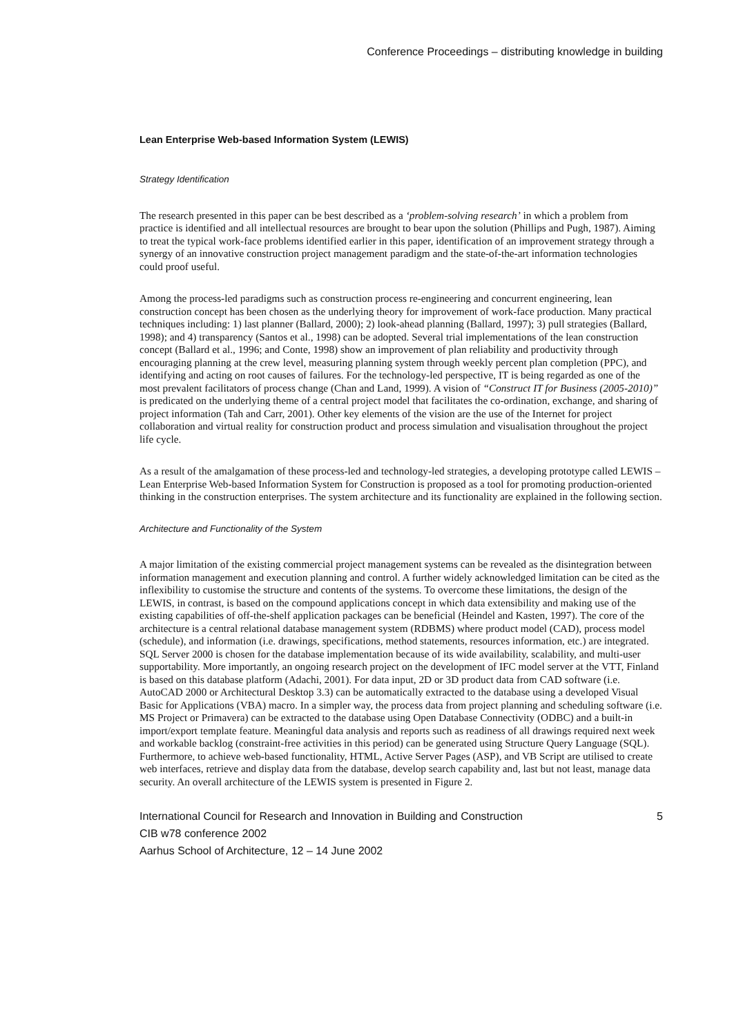Conference Proceedings – distributing knowledge in building
Lean Enterprise Web-based Information System (LEWIS)
Strategy Identification
The research presented in this paper can be best described as a ‘problem-solving research’ in which a problem from practice is identified and all intellectual resources are brought to bear upon the solution (Phillips and Pugh, 1987). Aiming to treat the typical work-face problems identified earlier in this paper, identification of an improvement strategy through a synergy of an innovative construction project management paradigm and the state-of-the-art information technologies could proof useful.
Among the process-led paradigms such as construction process re-engineering and concurrent engineering, lean construction concept has been chosen as the underlying theory for improvement of work-face production. Many practical techniques including: 1) last planner (Ballard, 2000); 2) look-ahead planning (Ballard, 1997); 3) pull strategies (Ballard, 1998); and 4) transparency (Santos et al., 1998) can be adopted. Several trial implementations of the lean construction concept (Ballard et al., 1996; and Conte, 1998) show an improvement of plan reliability and productivity through encouraging planning at the crew level, measuring planning system through weekly percent plan completion (PPC), and identifying and acting on root causes of failures. For the technology-led perspective, IT is being regarded as one of the most prevalent facilitators of process change (Chan and Land, 1999). A vision of “Construct IT for Business (2005-2010)” is predicated on the underlying theme of a central project model that facilitates the co-ordination, exchange, and sharing of project information (Tah and Carr, 2001). Other key elements of the vision are the use of the Internet for project collaboration and virtual reality for construction product and process simulation and visualisation throughout the project life cycle.
As a result of the amalgamation of these process-led and technology-led strategies, a developing prototype called LEWIS – Lean Enterprise Web-based Information System for Construction is proposed as a tool for promoting production-oriented thinking in the construction enterprises. The system architecture and its functionality are explained in the following section.
Architecture and Functionality of the System
A major limitation of the existing commercial project management systems can be revealed as the disintegration between information management and execution planning and control. A further widely acknowledged limitation can be cited as the inflexibility to customise the structure and contents of the systems. To overcome these limitations, the design of the LEWIS, in contrast, is based on the compound applications concept in which data extensibility and making use of the existing capabilities of off-the-shelf application packages can be beneficial (Heindel and Kasten, 1997). The core of the architecture is a central relational database management system (RDBMS) where product model (CAD), process model (schedule), and information (i.e. drawings, specifications, method statements, resources information, etc.) are integrated. SQL Server 2000 is chosen for the database implementation because of its wide availability, scalability, and multi-user supportability. More importantly, an ongoing research project on the development of IFC model server at the VTT, Finland is based on this database platform (Adachi, 2001). For data input, 2D or 3D product data from CAD software (i.e. AutoCAD 2000 or Architectural Desktop 3.3) can be automatically extracted to the database using a developed Visual Basic for Applications (VBA) macro. In a simpler way, the process data from project planning and scheduling software (i.e. MS Project or Primavera) can be extracted to the database using Open Database Connectivity (ODBC) and a built-in import/export template feature. Meaningful data analysis and reports such as readiness of all drawings required next week and workable backlog (constraint-free activities in this period) can be generated using Structure Query Language (SQL). Furthermore, to achieve web-based functionality, HTML, Active Server Pages (ASP), and VB Script are utilised to create web interfaces, retrieve and display data from the database, develop search capability and, last but not least, manage data security. An overall architecture of the LEWIS system is presented in Figure 2.
International Council for Research and Innovation in Building and Construction
CIB w78 conference 2002
Aarhus School of Architecture, 12 – 14 June 2002
5